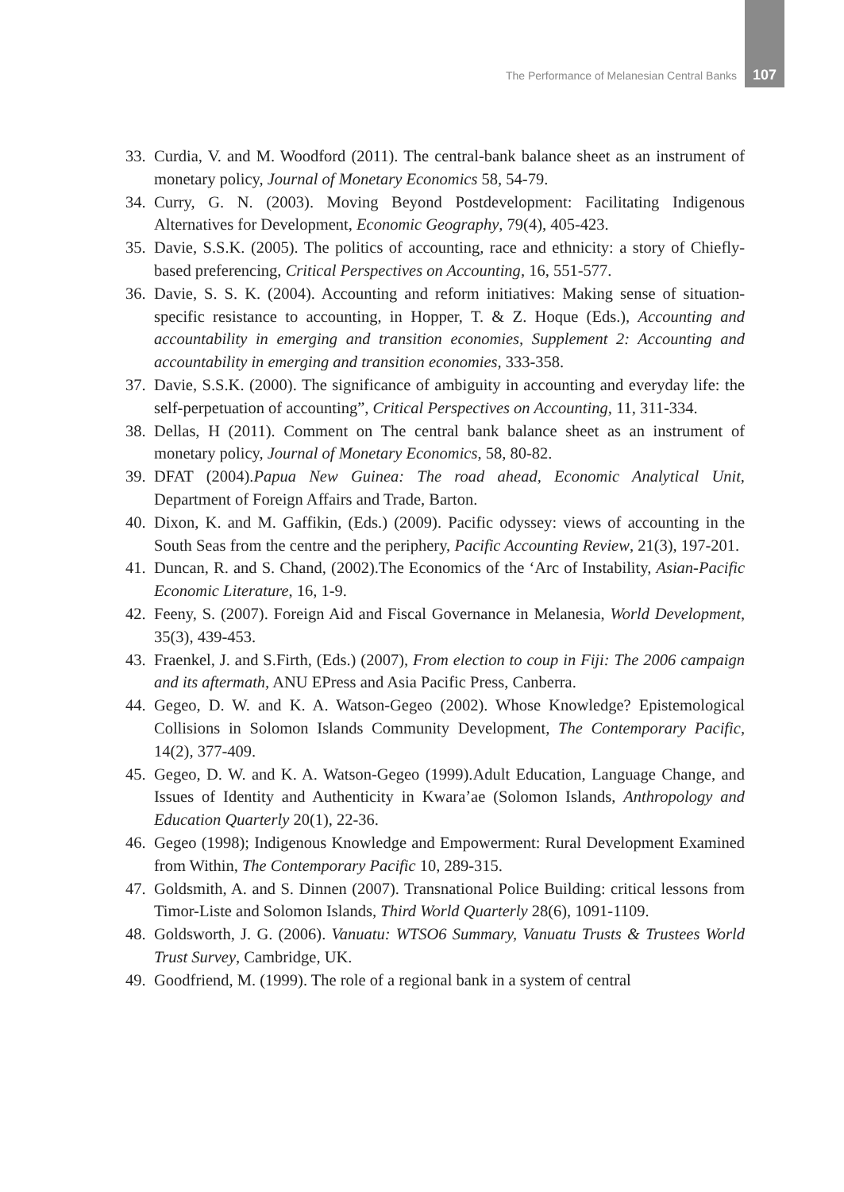The Performance of Melanesian Central Banks 107
33. Curdia, V. and M. Woodford (2011). The central-bank balance sheet as an instrument of monetary policy, Journal of Monetary Economics 58, 54-79.
34. Curry, G. N. (2003). Moving Beyond Postdevelopment: Facilitating Indigenous Alternatives for Development, Economic Geography, 79(4), 405-423.
35. Davie, S.S.K. (2005). The politics of accounting, race and ethnicity: a story of Chiefly-based preferencing, Critical Perspectives on Accounting, 16, 551-577.
36. Davie, S. S. K. (2004). Accounting and reform initiatives: Making sense of situation-specific resistance to accounting, in Hopper, T. & Z. Hoque (Eds.), Accounting and accountability in emerging and transition economies, Supplement 2: Accounting and accountability in emerging and transition economies, 333-358.
37. Davie, S.S.K. (2000). The significance of ambiguity in accounting and everyday life: the self-perpetuation of accounting”, Critical Perspectives on Accounting, 11, 311-334.
38. Dellas, H (2011). Comment on The central bank balance sheet as an instrument of monetary policy, Journal of Monetary Economics, 58, 80-82.
39. DFAT (2004).Papua New Guinea: The road ahead, Economic Analytical Unit, Department of Foreign Affairs and Trade, Barton.
40. Dixon, K. and M. Gaffikin, (Eds.) (2009). Pacific odyssey: views of accounting in the South Seas from the centre and the periphery, Pacific Accounting Review, 21(3), 197-201.
41. Duncan, R. and S. Chand, (2002).The Economics of the ‘Arc of Instability, Asian-Pacific Economic Literature, 16, 1-9.
42. Feeny, S. (2007). Foreign Aid and Fiscal Governance in Melanesia, World Development, 35(3), 439-453.
43. Fraenkel, J. and S.Firth, (Eds.) (2007), From election to coup in Fiji: The 2006 campaign and its aftermath, ANU EPress and Asia Pacific Press, Canberra.
44. Gegeo, D. W. and K. A. Watson-Gegeo (2002). Whose Knowledge? Epistemological Collisions in Solomon Islands Community Development, The Contemporary Pacific, 14(2), 377-409.
45. Gegeo, D. W. and K. A. Watson-Gegeo (1999).Adult Education, Language Change, and Issues of Identity and Authenticity in Kwara’ae (Solomon Islands, Anthropology and Education Quarterly 20(1), 22-36.
46. Gegeo (1998); Indigenous Knowledge and Empowerment: Rural Development Examined from Within, The Contemporary Pacific 10, 289-315.
47. Goldsmith, A. and S. Dinnen (2007). Transnational Police Building: critical lessons from Timor-Liste and Solomon Islands, Third World Quarterly 28(6), 1091-1109.
48. Goldsworth, J. G. (2006). Vanuatu: WTSO6 Summary, Vanuatu Trusts & Trustees World Trust Survey, Cambridge, UK.
49. Goodfriend, M. (1999). The role of a regional bank in a system of central